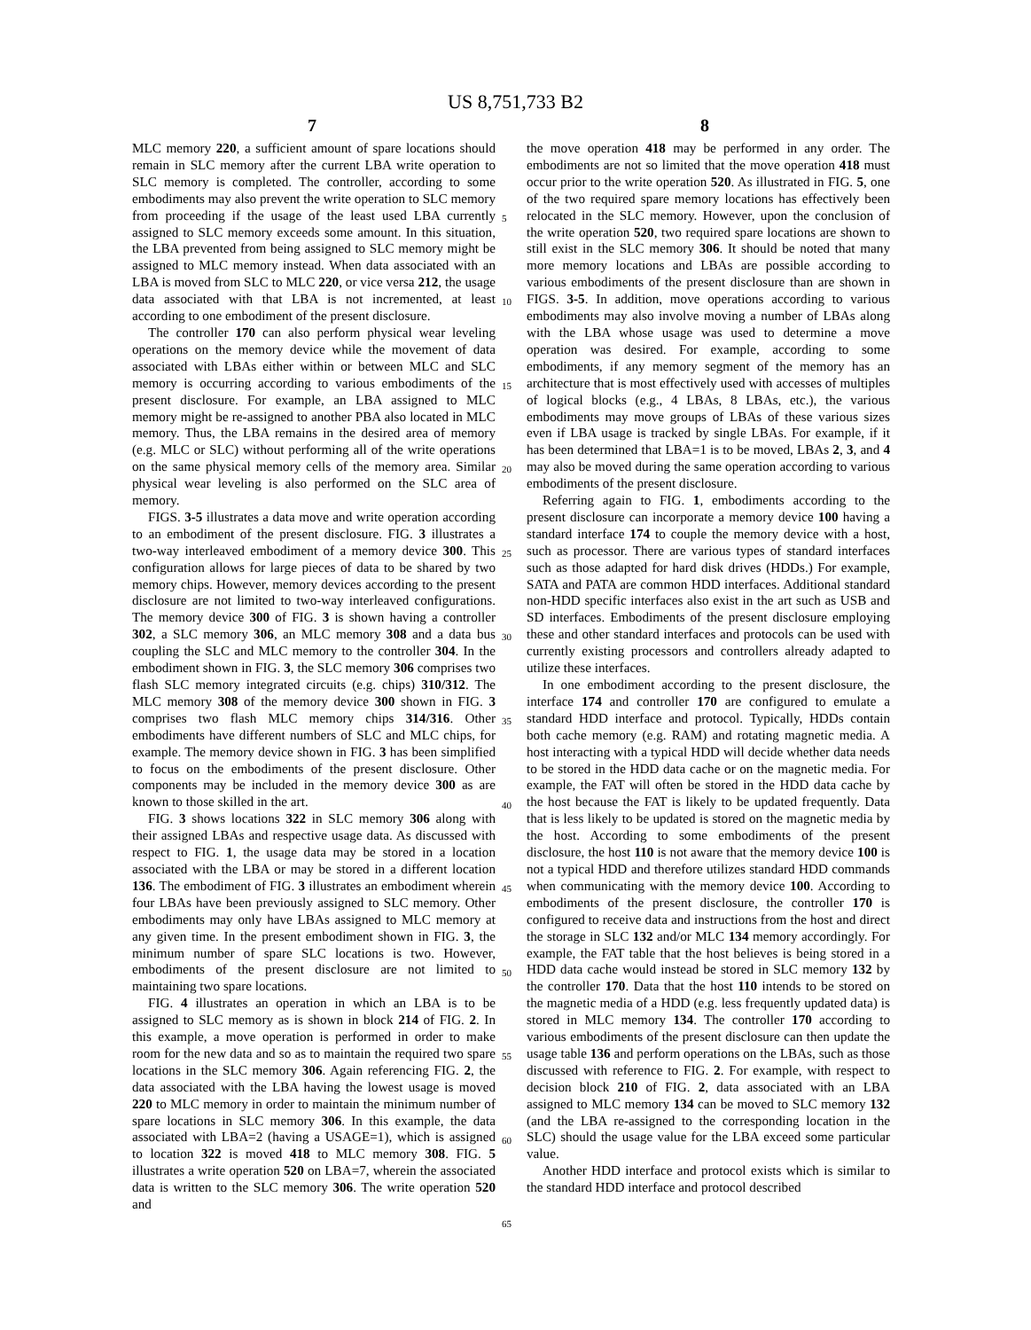US 8,751,733 B2
7 8
MLC memory 220, a sufficient amount of spare locations should remain in SLC memory after the current LBA write operation to SLC memory is completed. The controller, according to some embodiments may also prevent the write operation to SLC memory from proceeding if the usage of the least used LBA currently assigned to SLC memory exceeds some amount. In this situation, the LBA prevented from being assigned to SLC memory might be assigned to MLC memory instead. When data associated with an LBA is moved from SLC to MLC 220, or vice versa 212, the usage data associated with that LBA is not incremented, at least according to one embodiment of the present disclosure.
The controller 170 can also perform physical wear leveling operations on the memory device while the movement of data associated with LBAs either within or between MLC and SLC memory is occurring according to various embodiments of the present disclosure. For example, an LBA assigned to MLC memory might be re-assigned to another PBA also located in MLC memory. Thus, the LBA remains in the desired area of memory (e.g. MLC or SLC) without performing all of the write operations on the same physical memory cells of the memory area. Similar physical wear leveling is also performed on the SLC area of memory.
FIGS. 3-5 illustrates a data move and write operation according to an embodiment of the present disclosure. FIG. 3 illustrates a two-way interleaved embodiment of a memory device 300. This configuration allows for large pieces of data to be shared by two memory chips. However, memory devices according to the present disclosure are not limited to two-way interleaved configurations. The memory device 300 of FIG. 3 is shown having a controller 302, a SLC memory 306, an MLC memory 308 and a data bus coupling the SLC and MLC memory to the controller 304. In the embodiment shown in FIG. 3, the SLC memory 306 comprises two flash SLC memory integrated circuits (e.g. chips) 310/312. The MLC memory 308 of the memory device 300 shown in FIG. 3 comprises two flash MLC memory chips 314/316. Other embodiments have different numbers of SLC and MLC chips, for example. The memory device shown in FIG. 3 has been simplified to focus on the embodiments of the present disclosure. Other components may be included in the memory device 300 as are known to those skilled in the art.
FIG. 3 shows locations 322 in SLC memory 306 along with their assigned LBAs and respective usage data. As discussed with respect to FIG. 1, the usage data may be stored in a location associated with the LBA or may be stored in a different location 136. The embodiment of FIG. 3 illustrates an embodiment wherein four LBAs have been previously assigned to SLC memory. Other embodiments may only have LBAs assigned to MLC memory at any given time. In the present embodiment shown in FIG. 3, the minimum number of spare SLC locations is two. However, embodiments of the present disclosure are not limited to maintaining two spare locations.
FIG. 4 illustrates an operation in which an LBA is to be assigned to SLC memory as is shown in block 214 of FIG. 2. In this example, a move operation is performed in order to make room for the new data and so as to maintain the required two spare locations in the SLC memory 306. Again referencing FIG. 2, the data associated with the LBA having the lowest usage is moved 220 to MLC memory in order to maintain the minimum number of spare locations in SLC memory 306. In this example, the data associated with LBA=2 (having a USAGE=1), which is assigned to location 322 is moved 418 to MLC memory 308. FIG. 5 illustrates a write operation 520 on LBA=7, wherein the associated data is written to the SLC memory 306. The write operation 520 and
the move operation 418 may be performed in any order. The embodiments are not so limited that the move operation 418 must occur prior to the write operation 520. As illustrated in FIG. 5, one of the two required spare memory locations has effectively been relocated in the SLC memory. However, upon the conclusion of the write operation 520, two required spare locations are shown to still exist in the SLC memory 306. It should be noted that many more memory locations and LBAs are possible according to various embodiments of the present disclosure than are shown in FIGS. 3-5. In addition, move operations according to various embodiments may also involve moving a number of LBAs along with the LBA whose usage was used to determine a move operation was desired. For example, according to some embodiments, if any memory segment of the memory has an architecture that is most effectively used with accesses of multiples of logical blocks (e.g., 4 LBAs, 8 LBAs, etc.), the various embodiments may move groups of LBAs of these various sizes even if LBA usage is tracked by single LBAs. For example, if it has been determined that LBA=1 is to be moved, LBAs 2, 3, and 4 may also be moved during the same operation according to various embodiments of the present disclosure.
Referring again to FIG. 1, embodiments according to the present disclosure can incorporate a memory device 100 having a standard interface 174 to couple the memory device with a host, such as processor. There are various types of standard interfaces such as those adapted for hard disk drives (HDDs.) For example, SATA and PATA are common HDD interfaces. Additional standard non-HDD specific interfaces also exist in the art such as USB and SD interfaces. Embodiments of the present disclosure employing these and other standard interfaces and protocols can be used with currently existing processors and controllers already adapted to utilize these interfaces.
In one embodiment according to the present disclosure, the interface 174 and controller 170 are configured to emulate a standard HDD interface and protocol. Typically, HDDs contain both cache memory (e.g. RAM) and rotating magnetic media. A host interacting with a typical HDD will decide whether data needs to be stored in the HDD data cache or on the magnetic media. For example, the FAT will often be stored in the HDD data cache by the host because the FAT is likely to be updated frequently. Data that is less likely to be updated is stored on the magnetic media by the host. According to some embodiments of the present disclosure, the host 110 is not aware that the memory device 100 is not a typical HDD and therefore utilizes standard HDD commands when communicating with the memory device 100. According to embodiments of the present disclosure, the controller 170 is configured to receive data and instructions from the host and direct the storage in SLC 132 and/or MLC 134 memory accordingly. For example, the FAT table that the host believes is being stored in a HDD data cache would instead be stored in SLC memory 132 by the controller 170. Data that the host 110 intends to be stored on the magnetic media of a HDD (e.g. less frequently updated data) is stored in MLC memory 134. The controller 170 according to various embodiments of the present disclosure can then update the usage table 136 and perform operations on the LBAs, such as those discussed with reference to FIG. 2. For example, with respect to decision block 210 of FIG. 2, data associated with an LBA assigned to MLC memory 134 can be moved to SLC memory 132 (and the LBA re-assigned to the corresponding location in the SLC) should the usage value for the LBA exceed some particular value.
Another HDD interface and protocol exists which is similar to the standard HDD interface and protocol described
5
10
15
20
25
30
35
40
45
50
55
60
65